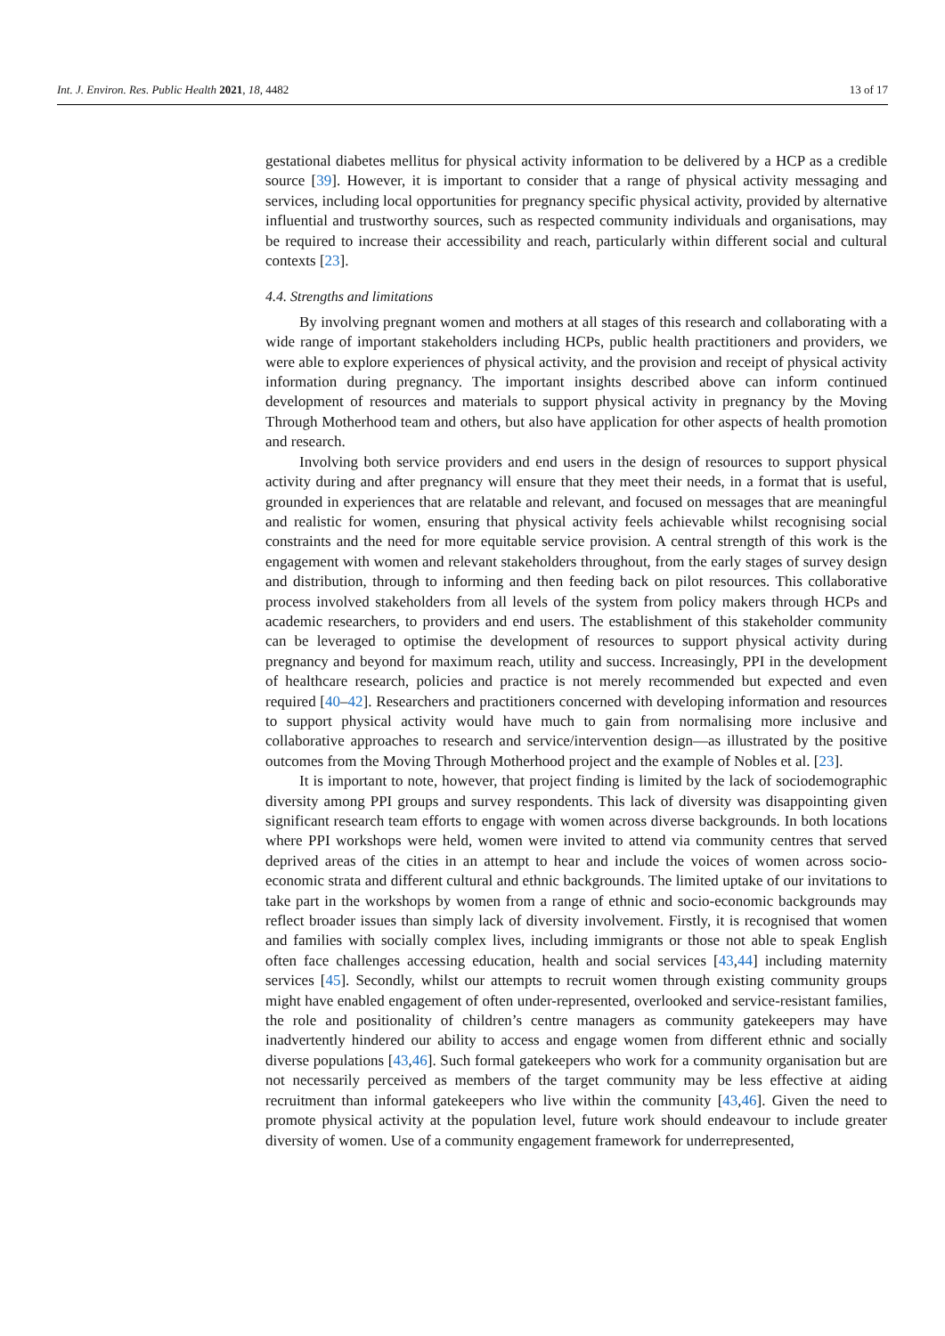Int. J. Environ. Res. Public Health 2021, 18, 4482 13 of 17
gestational diabetes mellitus for physical activity information to be delivered by a HCP as a credible source [39]. However, it is important to consider that a range of physical activity messaging and services, including local opportunities for pregnancy specific physical activity, provided by alternative influential and trustworthy sources, such as respected community individuals and organisations, may be required to increase their accessibility and reach, particularly within different social and cultural contexts [23].
4.4. Strengths and limitations
By involving pregnant women and mothers at all stages of this research and collaborating with a wide range of important stakeholders including HCPs, public health practitioners and providers, we were able to explore experiences of physical activity, and the provision and receipt of physical activity information during pregnancy. The important insights described above can inform continued development of resources and materials to support physical activity in pregnancy by the Moving Through Motherhood team and others, but also have application for other aspects of health promotion and research.
Involving both service providers and end users in the design of resources to support physical activity during and after pregnancy will ensure that they meet their needs, in a format that is useful, grounded in experiences that are relatable and relevant, and focused on messages that are meaningful and realistic for women, ensuring that physical activity feels achievable whilst recognising social constraints and the need for more equitable service provision. A central strength of this work is the engagement with women and relevant stakeholders throughout, from the early stages of survey design and distribution, through to informing and then feeding back on pilot resources. This collaborative process involved stakeholders from all levels of the system from policy makers through HCPs and academic researchers, to providers and end users. The establishment of this stakeholder community can be leveraged to optimise the development of resources to support physical activity during pregnancy and beyond for maximum reach, utility and success. Increasingly, PPI in the development of healthcare research, policies and practice is not merely recommended but expected and even required [40–42]. Researchers and practitioners concerned with developing information and resources to support physical activity would have much to gain from normalising more inclusive and collaborative approaches to research and service/intervention design—as illustrated by the positive outcomes from the Moving Through Motherhood project and the example of Nobles et al. [23].
It is important to note, however, that project finding is limited by the lack of sociodemographic diversity among PPI groups and survey respondents. This lack of diversity was disappointing given significant research team efforts to engage with women across diverse backgrounds. In both locations where PPI workshops were held, women were invited to attend via community centres that served deprived areas of the cities in an attempt to hear and include the voices of women across socio-economic strata and different cultural and ethnic backgrounds. The limited uptake of our invitations to take part in the workshops by women from a range of ethnic and socio-economic backgrounds may reflect broader issues than simply lack of diversity involvement. Firstly, it is recognised that women and families with socially complex lives, including immigrants or those not able to speak English often face challenges accessing education, health and social services [43,44] including maternity services [45]. Secondly, whilst our attempts to recruit women through existing community groups might have enabled engagement of often under-represented, overlooked and service-resistant families, the role and positionality of children’s centre managers as community gatekeepers may have inadvertently hindered our ability to access and engage women from different ethnic and socially diverse populations [43,46]. Such formal gatekeepers who work for a community organisation but are not necessarily perceived as members of the target community may be less effective at aiding recruitment than informal gatekeepers who live within the community [43,46]. Given the need to promote physical activity at the population level, future work should endeavour to include greater diversity of women. Use of a community engagement framework for underrepresented,